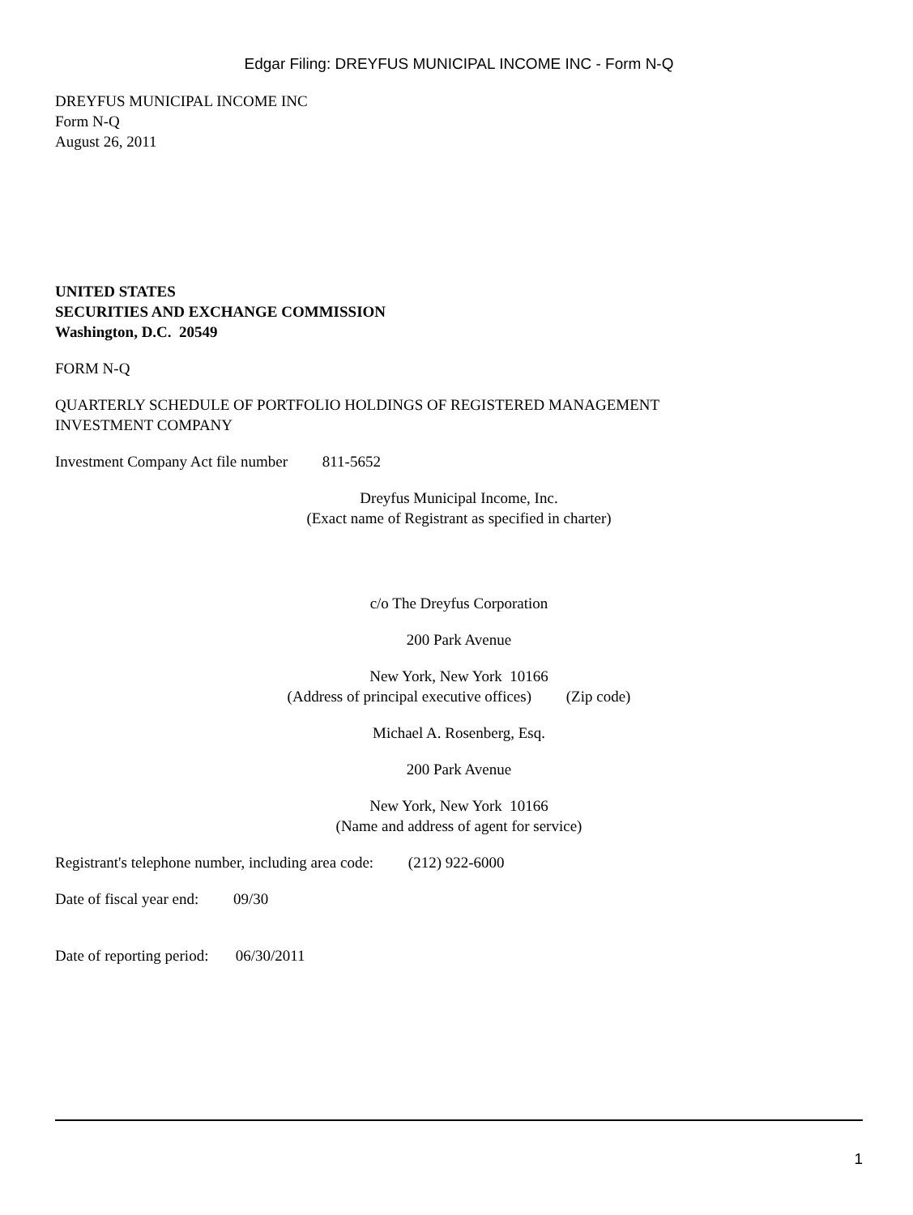Edgar Filing: DREYFUS MUNICIPAL INCOME INC - Form N-Q
DREYFUS MUNICIPAL INCOME INC
Form N-Q
August 26, 2011
UNITED STATES
SECURITIES AND EXCHANGE COMMISSION
Washington, D.C. 20549
FORM N-Q
QUARTERLY SCHEDULE OF PORTFOLIO HOLDINGS OF REGISTERED MANAGEMENT
INVESTMENT COMPANY
Investment Company Act file number 811-5652
Dreyfus Municipal Income, Inc.
(Exact name of Registrant as specified in charter)
c/o The Dreyfus Corporation
200 Park Avenue
New York, New York 10166
(Address of principal executive offices) (Zip code)
Michael A. Rosenberg, Esq.
200 Park Avenue
New York, New York 10166
(Name and address of agent for service)
Registrant's telephone number, including area code: (212) 922-6000
Date of fiscal year end: 09/30
Date of reporting period: 06/30/2011
1